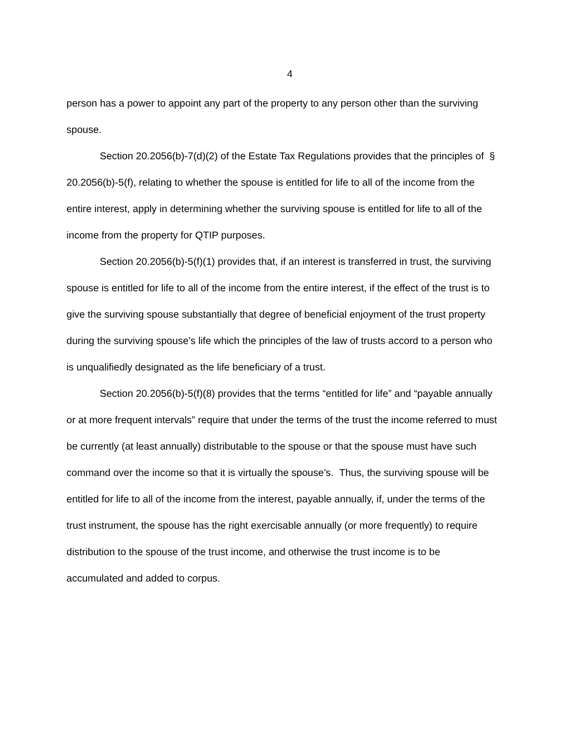4
person has a power to appoint any part of the property to any person other than the surviving spouse.
Section 20.2056(b)-7(d)(2) of the Estate Tax Regulations provides that the principles of § 20.2056(b)-5(f), relating to whether the spouse is entitled for life to all of the income from the entire interest, apply in determining whether the surviving spouse is entitled for life to all of the income from the property for QTIP purposes.
Section 20.2056(b)-5(f)(1) provides that, if an interest is transferred in trust, the surviving spouse is entitled for life to all of the income from the entire interest, if the effect of the trust is to give the surviving spouse substantially that degree of beneficial enjoyment of the trust property during the surviving spouse’s life which the principles of the law of trusts accord to a person who is unqualifiedly designated as the life beneficiary of a trust.
Section 20.2056(b)-5(f)(8) provides that the terms “entitled for life” and “payable annually or at more frequent intervals” require that under the terms of the trust the income referred to must be currently (at least annually) distributable to the spouse or that the spouse must have such command over the income so that it is virtually the spouse’s. Thus, the surviving spouse will be entitled for life to all of the income from the interest, payable annually, if, under the terms of the trust instrument, the spouse has the right exercisable annually (or more frequently) to require distribution to the spouse of the trust income, and otherwise the trust income is to be accumulated and added to corpus.